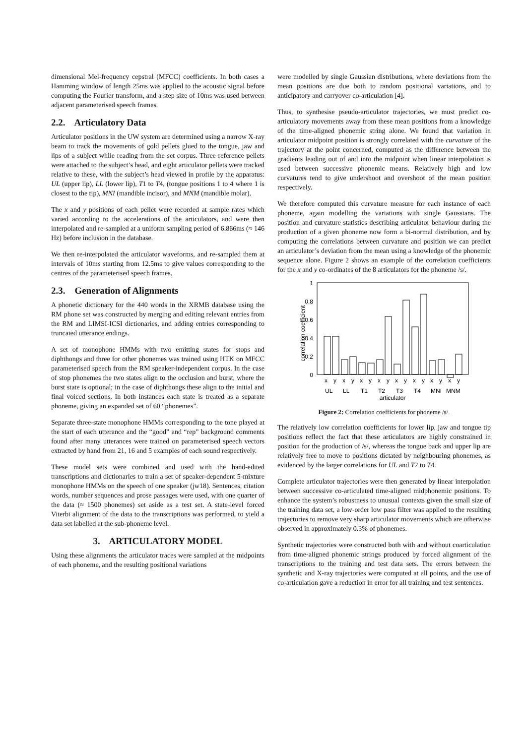dimensional Mel-frequency cepstral (MFCC) coefficients. In both cases a Hamming window of length 25ms was applied to the acoustic signal before computing the Fourier transform, and a step size of 10ms was used between adjacent parameterised speech frames.
2.2. Articulatory Data
Articulator positions in the UW system are determined using a narrow X-ray beam to track the movements of gold pellets glued to the tongue, jaw and lips of a subject while reading from the set corpus. Three reference pellets were attached to the subject’s head, and eight articulator pellets were tracked relative to these, with the subject’s head viewed in profile by the apparatus: UL (upper lip), LL (lower lip), T1 to T4, (tongue positions 1 to 4 where 1 is closest to the tip), MNI (mandible incisor), and MNM (mandible molar).
The x and y positions of each pellet were recorded at sample rates which varied according to the accelerations of the articulators, and were then interpolated and re-sampled at a uniform sampling period of 6.866ms (≈ 146 Hz) before inclusion in the database.
We then re-interpolated the articulator waveforms, and re-sampled them at intervals of 10ms starting from 12.5ms to give values corresponding to the centres of the parameterised speech frames.
2.3. Generation of Alignments
A phonetic dictionary for the 440 words in the XRMB database using the RM phone set was constructed by merging and editing relevant entries from the RM and LIMSI-ICSI dictionaries, and adding entries corresponding to truncated utterance endings.
A set of monophone HMMs with two emitting states for stops and diphthongs and three for other phonemes was trained using HTK on MFCC parameterised speech from the RM speaker-independent corpus. In the case of stop phonemes the two states align to the occlusion and burst, where the burst state is optional; in the case of diphthongs these align to the initial and final voiced sections. In both instances each state is treated as a separate phoneme, giving an expanded set of 60 “phonemes”.
Separate three-state monophone HMMs corresponding to the tone played at the start of each utterance and the “good” and “rep” background comments found after many utterances were trained on parameterised speech vectors extracted by hand from 21, 16 and 5 examples of each sound respectively.
These model sets were combined and used with the hand-edited transcriptions and dictionaries to train a set of speaker-dependent 5-mixture monophone HMMs on the speech of one speaker (jw18). Sentences, citation words, number sequences and prose passages were used, with one quarter of the data (≈ 1500 phonemes) set aside as a test set. A state-level forced Viterbi alignment of the data to the transcriptions was performed, to yield a data set labelled at the sub-phoneme level.
3. ARTICULATORY MODEL
Using these alignments the articulator traces were sampled at the midpoints of each phoneme, and the resulting positional variations
were modelled by single Gaussian distributions, where deviations from the mean positions are due both to random positional variations, and to anticipatory and carryover co-articulation [4].
Thus, to synthesise pseudo-articulator trajectories, we must predict co-articulatory movements away from these mean positions from a knowledge of the time-aligned phonemic string alone. We found that variation in articulator midpoint position is strongly correlated with the curvature of the trajectory at the point concerned, computed as the difference between the gradients leading out of and into the midpoint when linear interpolation is used between successive phonemic means. Relatively high and low curvatures tend to give undershoot and overshoot of the mean position respectively.
We therefore computed this curvature measure for each instance of each phoneme, again modelling the variations with single Gaussians. The position and curvature statistics describing articulator behaviour during the production of a given phoneme now form a bi-normal distribution, and by computing the correlations between curvature and position we can predict an articulator’s deviation from the mean using a knowledge of the phonemic sequence alone. Figure 2 shows an example of the correlation coefficients for the x and y co-ordinates of the 8 articulators for the phoneme /s/.
1
0.8
0.6
0.4
0.2
0
correlation coefficient
x
y
x
y
x
y
x
y
x
y
x
y
x
y
x
y
UL
LL
T1
T2
T3
T4
MNI
MNM
articulator
Figure 2: Correlation coefficients for phoneme /s/.
The relatively low correlation coefficients for lower lip, jaw and tongue tip positions reflect the fact that these articulators are highly constrained in position for the production of /s/, whereas the tongue back and upper lip are relatively free to move to positions dictated by neighbouring phonemes, as evidenced by the larger correlations for UL and T2 to T4.
Complete articulator trajectories were then generated by linear interpolation between successive co-articulated time-aligned midphonemic positions. To enhance the system’s robustness to unusual contexts given the small size of the training data set, a low-order low pass filter was applied to the resulting trajectories to remove very sharp articulator movements which are otherwise observed in approximately 0.3% of phonemes.
Synthetic trajectories were constructed both with and without coarticulation from time-aligned phonemic strings produced by forced alignment of the transcriptions to the training and test data sets. The errors between the synthetic and X-ray trajectories were computed at all points, and the use of co-articulation gave a reduction in error for all training and test sentences.